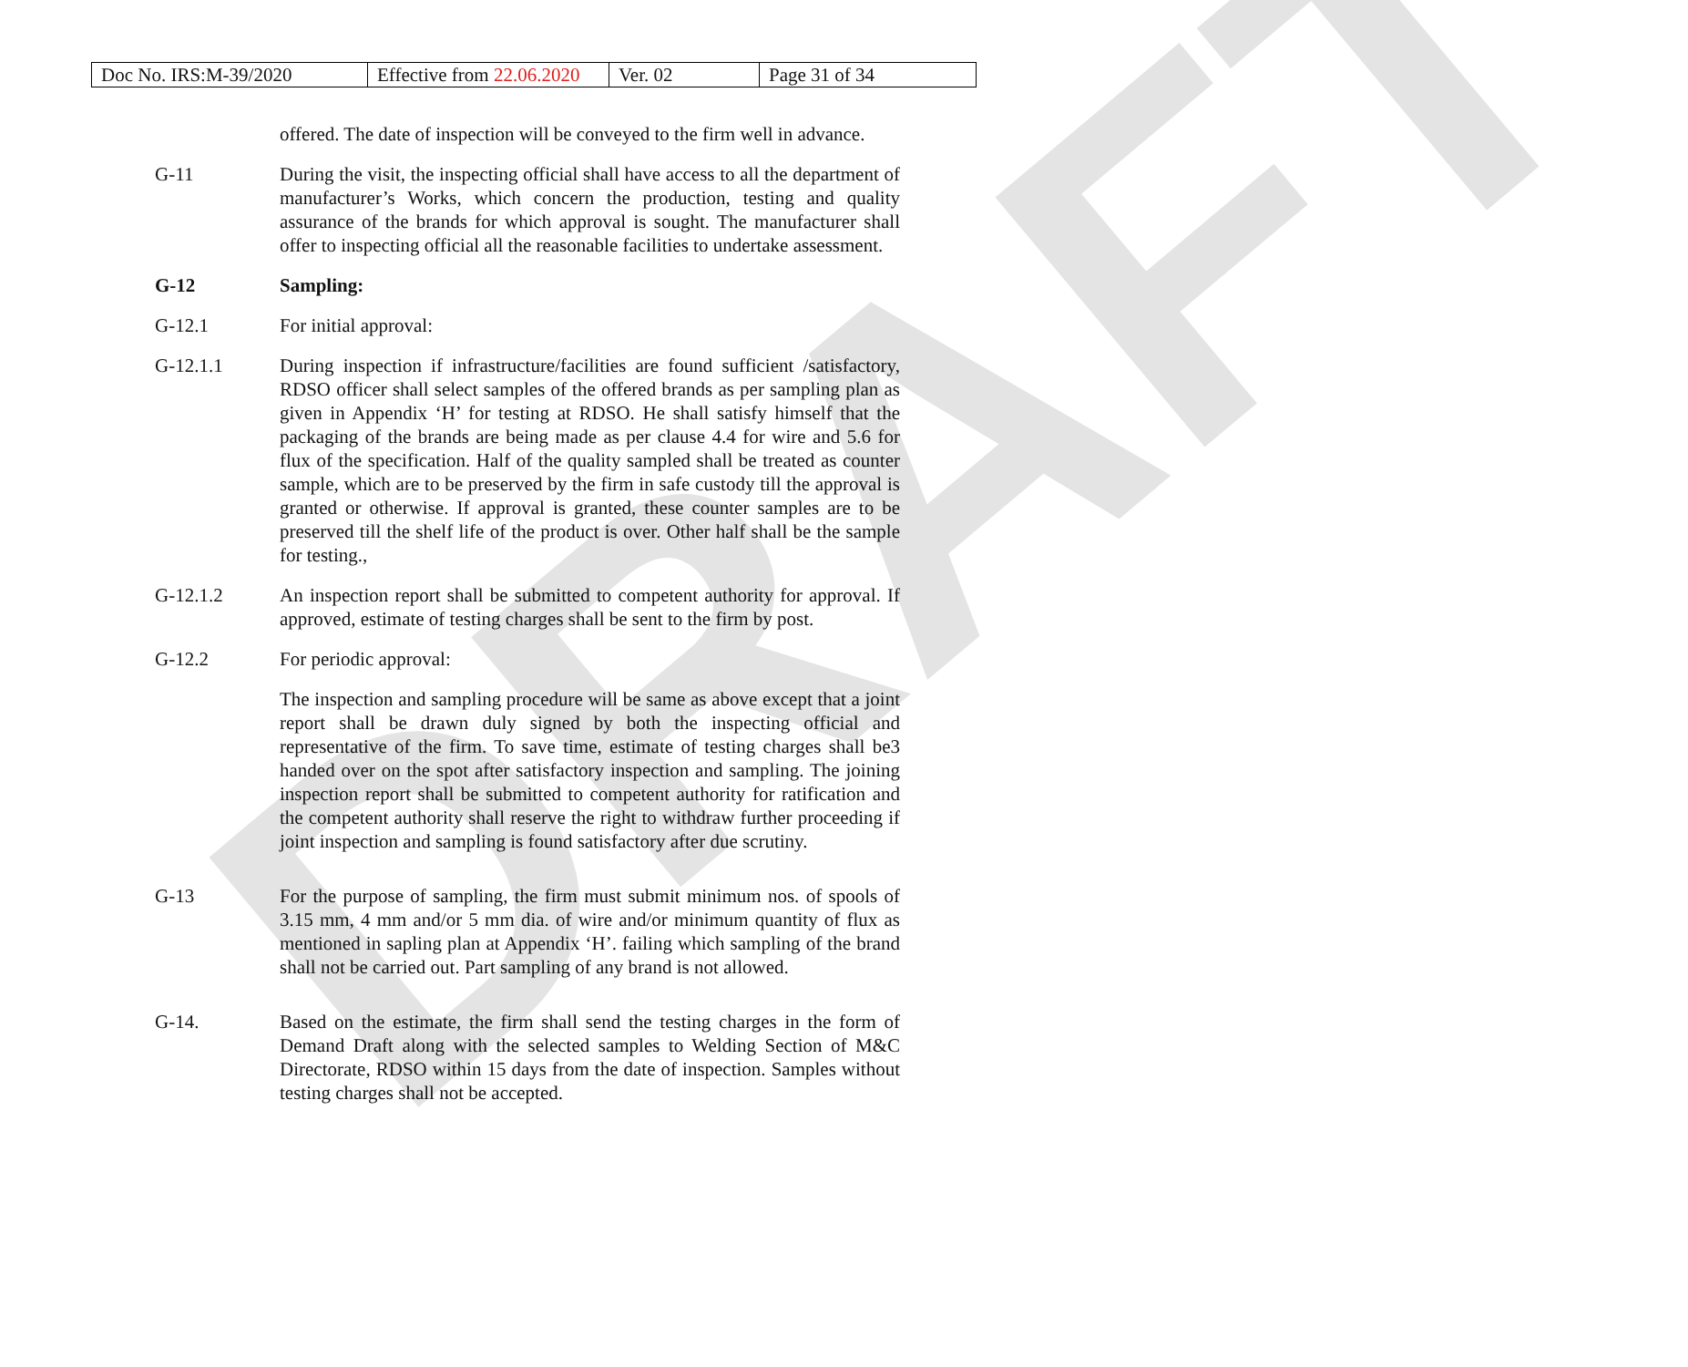| Doc No. IRS:M-39/2020 | Effective from 22.06.2020 | Ver. 02 | Page 31 of 34 |
DRAFT
offered. The date of inspection will be conveyed to the firm well in advance.
G-11 During the visit, the inspecting official shall have access to all the department of manufacturer’s Works, which concern the production, testing and quality assurance of the brands for which approval is sought. The manufacturer shall offer to inspecting official all the reasonable facilities to undertake assessment.
G-12 Sampling:
G-12.1 For initial approval:
G-12.1.1 During inspection if infrastructure/facilities are found sufficient /satisfactory, RDSO officer shall select samples of the offered brands as per sampling plan as given in Appendix ‘H’ for testing at RDSO. He shall satisfy himself that the packaging of the brands are being made as per clause 4.4 for wire and 5.6 for flux of the specification. Half of the quality sampled shall be treated as counter sample, which are to be preserved by the firm in safe custody till the approval is granted or otherwise. If approval is granted, these counter samples are to be preserved till the shelf life of the product is over. Other half shall be the sample for testing.,
G-12.1.2 An inspection report shall be submitted to competent authority for approval. If approved, estimate of testing charges shall be sent to the firm by post.
G-12.2 For periodic approval:
The inspection and sampling procedure will be same as above except that a joint report shall be drawn duly signed by both the inspecting official and representative of the firm. To save time, estimate of testing charges shall be3 handed over on the spot after satisfactory inspection and sampling. The joining inspection report shall be submitted to competent authority for ratification and the competent authority shall reserve the right to withdraw further proceeding if joint inspection and sampling is found satisfactory after due scrutiny.
G-13 For the purpose of sampling, the firm must submit minimum nos. of spools of 3.15 mm, 4 mm and/or 5 mm dia. of wire and/or minimum quantity of flux as mentioned in sapling plan at Appendix ‘H’. failing which sampling of the brand shall not be carried out. Part sampling of any brand is not allowed.
G-14. Based on the estimate, the firm shall send the testing charges in the form of Demand Draft along with the selected samples to Welding Section of M&C Directorate, RDSO within 15 days from the date of inspection. Samples without testing charges shall not be accepted.